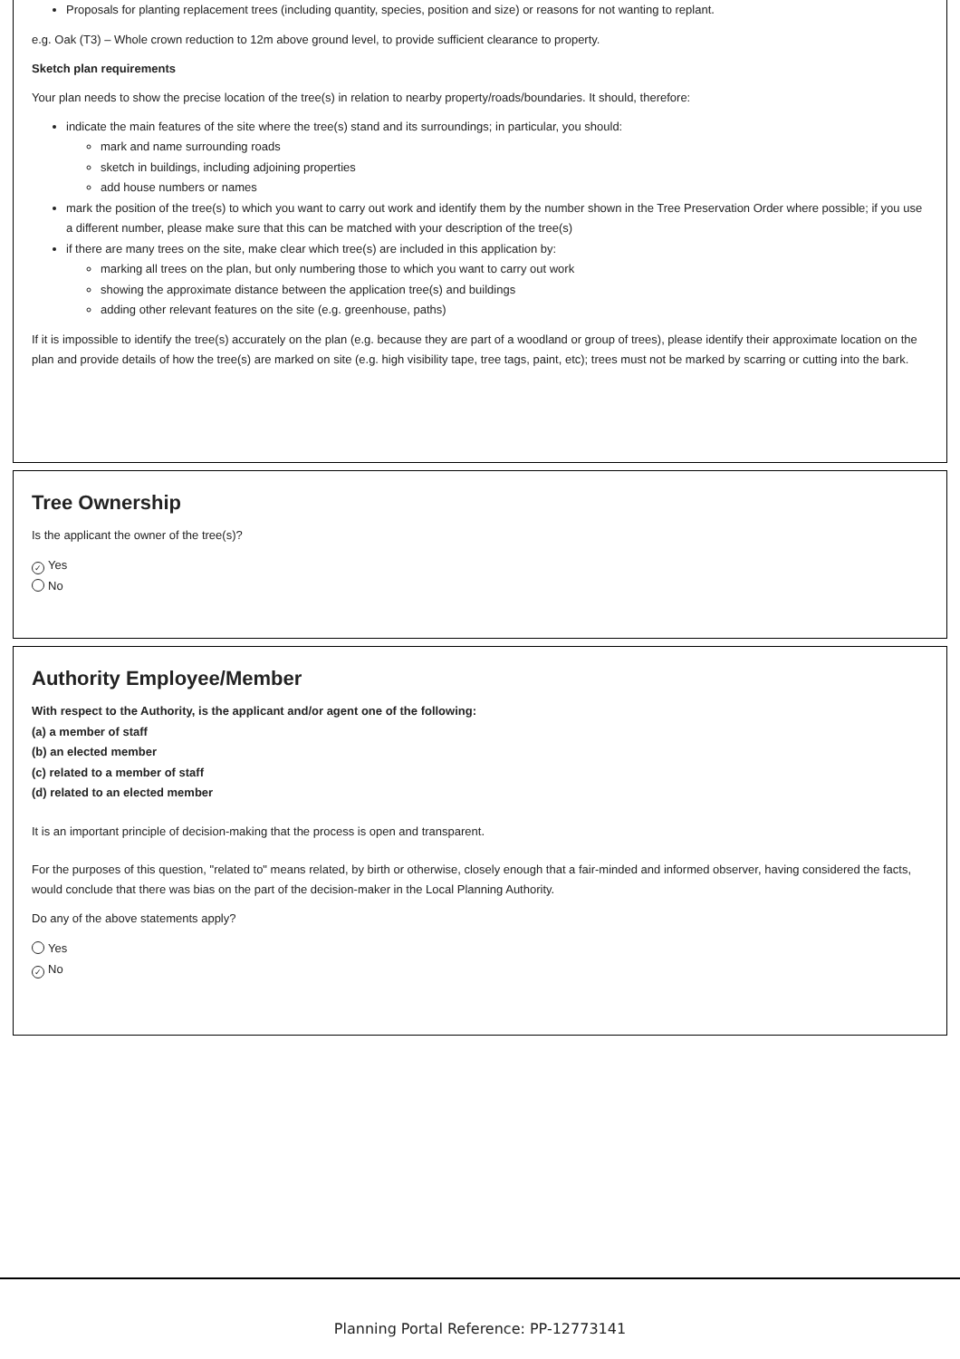Proposals for planting replacement trees (including quantity, species, position and size) or reasons for not wanting to replant.
e.g. Oak (T3) – Whole crown reduction to 12m above ground level, to provide sufficient clearance to property.
Sketch plan requirements
Your plan needs to show the precise location of the tree(s) in relation to nearby property/roads/boundaries. It should, therefore:
indicate the main features of the site where the tree(s) stand and its surroundings; in particular, you should:
mark and name surrounding roads
sketch in buildings, including adjoining properties
add house numbers or names
mark the position of the tree(s) to which you want to carry out work and identify them by the number shown in the Tree Preservation Order where possible; if you use a different number, please make sure that this can be matched with your description of the tree(s)
if there are many trees on the site, make clear which tree(s) are included in this application by:
marking all trees on the plan, but only numbering those to which you want to carry out work
showing the approximate distance between the application tree(s) and buildings
adding other relevant features on the site (e.g. greenhouse, paths)
If it is impossible to identify the tree(s) accurately on the plan (e.g. because they are part of a woodland or group of trees), please identify their approximate location on the plan and provide details of how the tree(s) are marked on site (e.g. high visibility tape, tree tags, paint, etc); trees must not be marked by scarring or cutting into the bark.
Tree Ownership
Is the applicant the owner of the tree(s)?
✓ Yes
No
Authority Employee/Member
With respect to the Authority, is the applicant and/or agent one of the following:
(a) a member of staff
(b) an elected member
(c) related to a member of staff
(d) related to an elected member
It is an important principle of decision-making that the process is open and transparent.
For the purposes of this question, "related to" means related, by birth or otherwise, closely enough that a fair-minded and informed observer, having considered the facts, would conclude that there was bias on the part of the decision-maker in the Local Planning Authority.
Do any of the above statements apply?
Yes
✓ No
Planning Portal Reference: PP-12773141